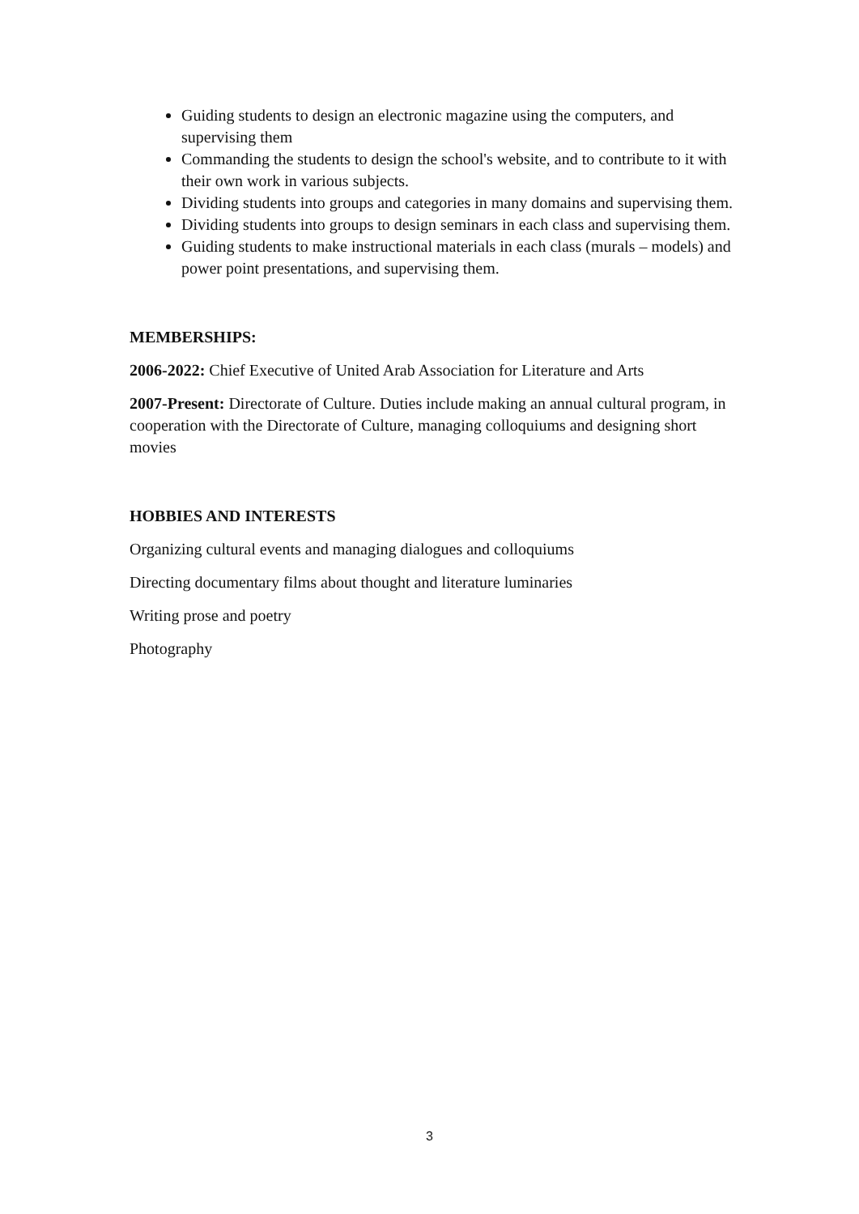Guiding students to design an electronic magazine using the computers, and supervising them
Commanding the students to design the school's website, and to contribute to it with their own work in various subjects.
Dividing students into groups and categories in many domains and supervising them.
Dividing students into groups to design seminars in each class and supervising them.
Guiding students to make instructional materials in each class (murals – models) and power point presentations, and supervising them.
MEMBERSHIPS:
2006-2022: Chief Executive of United Arab Association for Literature and Arts
2007-Present: Directorate of Culture. Duties include making an annual cultural program, in cooperation with the Directorate of Culture, managing colloquiums and designing short movies
HOBBIES AND INTERESTS
Organizing cultural events and managing dialogues and colloquiums
Directing documentary films about thought and literature luminaries
Writing prose and poetry
Photography
3